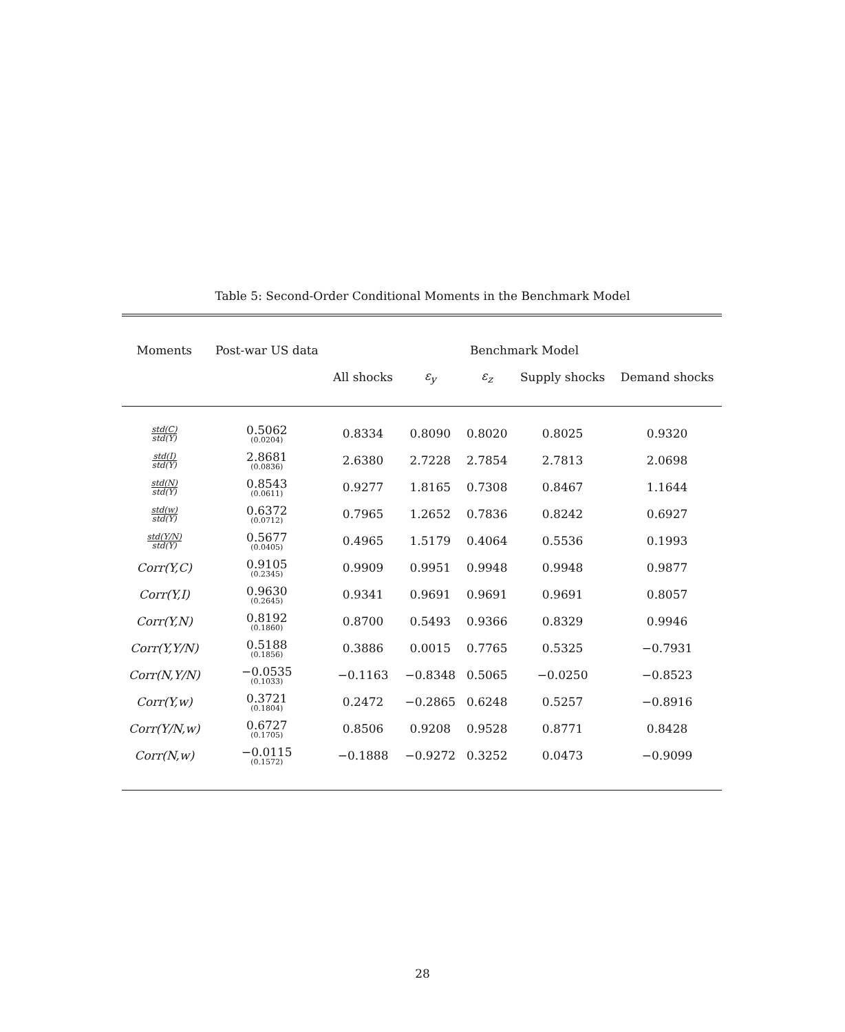Table 5: Second-Order Conditional Moments in the Benchmark Model
| Moments | Post-war US data | Benchmark Model | | | | |
| --- | --- | --- | --- | --- | --- | --- |
| | | All shocks | ε<sub>y</sub> | ε<sub>z</sub> | Supply shocks | Demand shocks |
| std(C) std(Y) | 0.5062 (0.0204) | 0.8334 | 0.8090 | 0.8020 | 0.8025 | 0.9320 |
| std(I) std(Y) | 2.8681 (0.0836) | 2.6380 | 2.7228 | 2.7854 | 2.7813 | 2.0698 |
| std(N) std(Y) | 0.8543 (0.0611) | 0.9277 | 1.8165 | 0.7308 | 0.8467 | 1.1644 |
| std(w) std(Y) | 0.6372 (0.0712) | 0.7965 | 1.2652 | 0.7836 | 0.8242 | 0.6927 |
| std(Y/N) std(Y) | 0.5677 (0.0405) | 0.4965 | 1.5179 | 0.4064 | 0.5536 | 0.1993 |
| Corr(Y,C) | 0.9105 (0.2345) | 0.9909 | 0.9951 | 0.9948 | 0.9948 | 0.9877 |
| Corr(Y,I) | 0.9630 (0.2645) | 0.9341 | 0.9691 | 0.9691 | 0.9691 | 0.8057 |
| Corr(Y,N) | 0.8192 (0.1860) | 0.8700 | 0.5493 | 0.9366 | 0.8329 | 0.9946 |
| Corr(Y,Y/N) | 0.5188 (0.1856) | 0.3886 | 0.0015 | 0.7765 | 0.5325 | −0.7931 |
| Corr(N,Y/N) | −0.0535 (0.1033) | −0.1163 | −0.8348 | 0.5065 | −0.0250 | −0.8523 |
| Corr(Y,w) | 0.3721 (0.1804) | 0.2472 | −0.2865 | 0.6248 | 0.5257 | −0.8916 |
| Corr(Y/N,w) | 0.6727 (0.1705) | 0.8506 | 0.9208 | 0.9528 | 0.8771 | 0.8428 |
| Corr(N,w) | −0.0115 (0.1572) | −0.1888 | −0.9272 | 0.3252 | 0.0473 | −0.9099 |
28